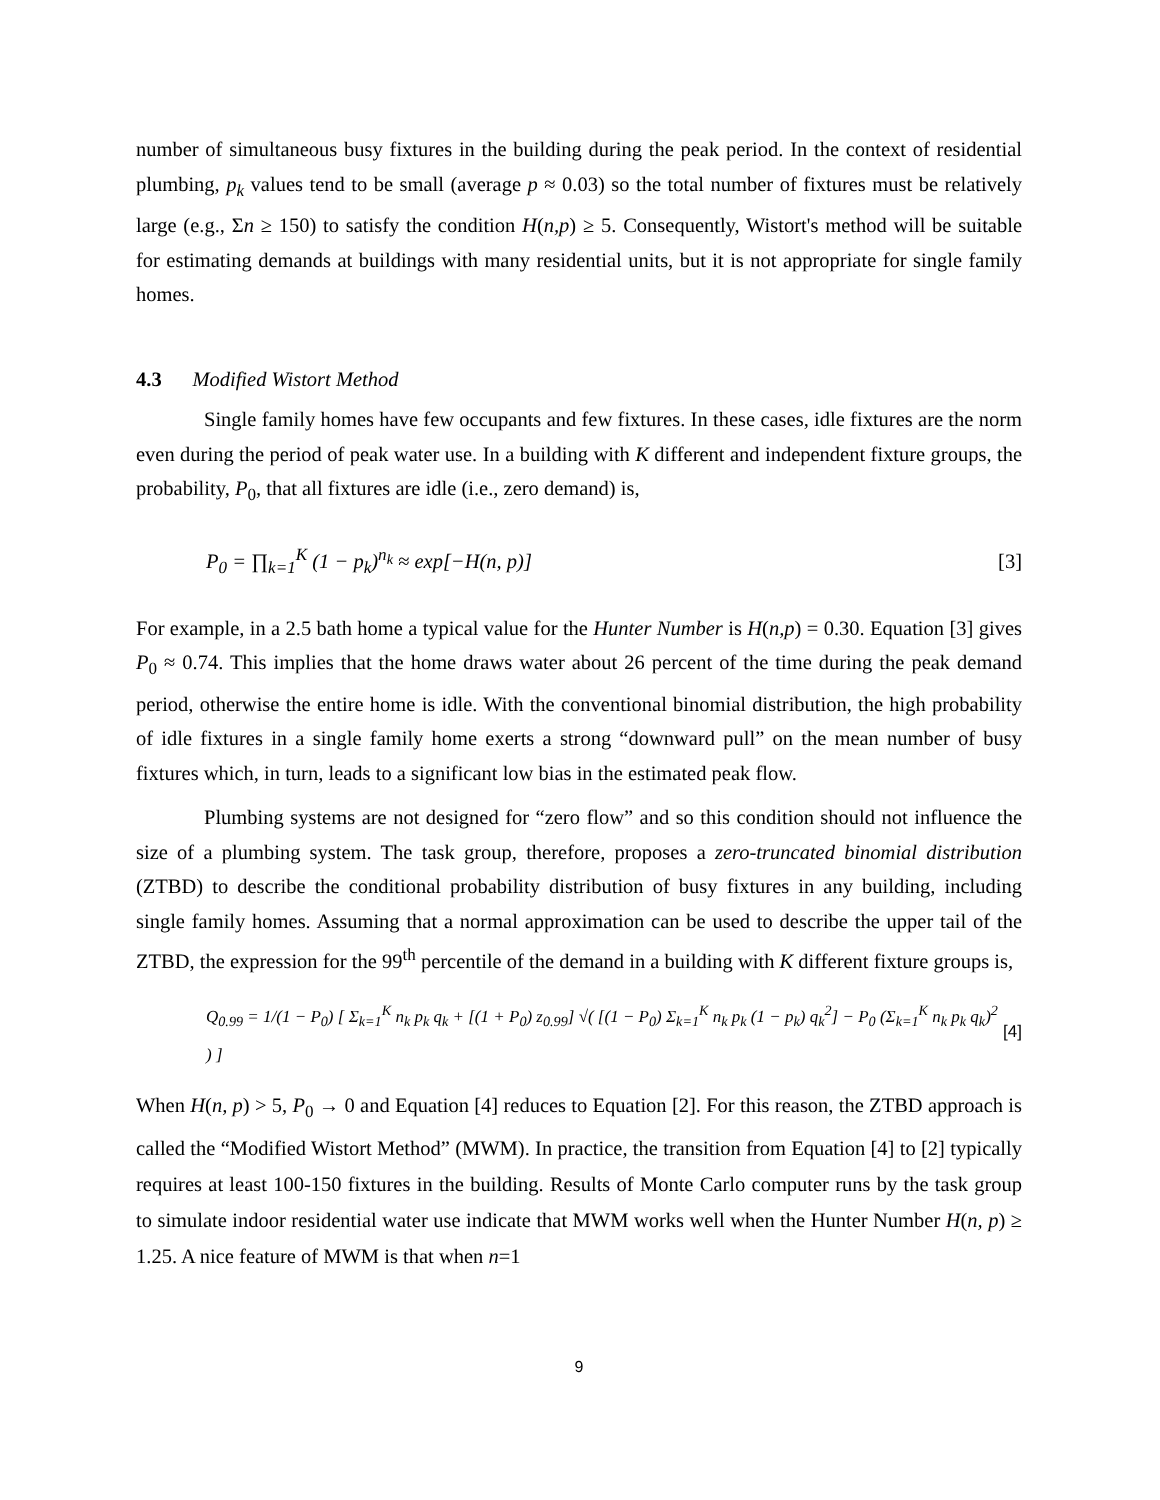number of simultaneous busy fixtures in the building during the peak period. In the context of residential plumbing, p<sub>k</sub> values tend to be small (average p ≈ 0.03) so the total number of fixtures must be relatively large (e.g., Σn ≥ 150) to satisfy the condition H(n,p) ≥ 5. Consequently, Wistort's method will be suitable for estimating demands at buildings with many residential units, but it is not appropriate for single family homes.
4.3 Modified Wistort Method
Single family homes have few occupants and few fixtures. In these cases, idle fixtures are the norm even during the period of peak water use. In a building with K different and independent fixture groups, the probability, P<sub>0</sub>, that all fixtures are idle (i.e., zero demand) is,
P<sub>0</sub> = ∏<sub>k=1</sub><sup>K</sup> (1 − p<sub>k</sub>)<sup>n<sub>k</sub></sup> ≈ exp[−H(n, p)] [3]
For example, in a 2.5 bath home a typical value for the Hunter Number is H(n,p) = 0.30. Equation [3] gives P<sub>0</sub> ≈ 0.74. This implies that the home draws water about 26 percent of the time during the peak demand period, otherwise the entire home is idle. With the conventional binomial distribution, the high probability of idle fixtures in a single family home exerts a strong “downward pull” on the mean number of busy fixtures which, in turn, leads to a significant low bias in the estimated peak flow.
Plumbing systems are not designed for “zero flow” and so this condition should not influence the size of a plumbing system. The task group, therefore, proposes a zero-truncated binomial distribution (ZTBD) to describe the conditional probability distribution of busy fixtures in any building, including single family homes. Assuming that a normal approximation can be used to describe the upper tail of the ZTBD, the expression for the 99<sup>th</sup> percentile of the demand in a building with K different fixture groups is,
Q<sub>0.99</sub> = 1/(1 − P<sub>0</sub>) [ Σ<sub>k=1</sub><sup>K</sup> n<sub>k</sub> p<sub>k</sub> q<sub>k</sub> + [(1 + P<sub>0</sub>) z<sub>0.99</sub>] √( [(1 − P<sub>0</sub>) Σ<sub>k=1</sub><sup>K</sup> n<sub>k</sub> p<sub>k</sub> (1 − p<sub>k</sub>) q<sub>k</sub><sup>2</sup>] − P<sub>0</sub> (Σ<sub>k=1</sub><sup>K</sup> n<sub>k</sub> p<sub>k</sub> q<sub>k</sub>)<sup>2</sup> ) ] [4]
When H(n, p) > 5, P<sub>0</sub> → 0 and Equation [4] reduces to Equation [2]. For this reason, the ZTBD approach is called the “Modified Wistort Method” (MWM). In practice, the transition from Equation [4] to [2] typically requires at least 100-150 fixtures in the building. Results of Monte Carlo computer runs by the task group to simulate indoor residential water use indicate that MWM works well when the Hunter Number H(n, p) ≥ 1.25. A nice feature of MWM is that when n=1
9